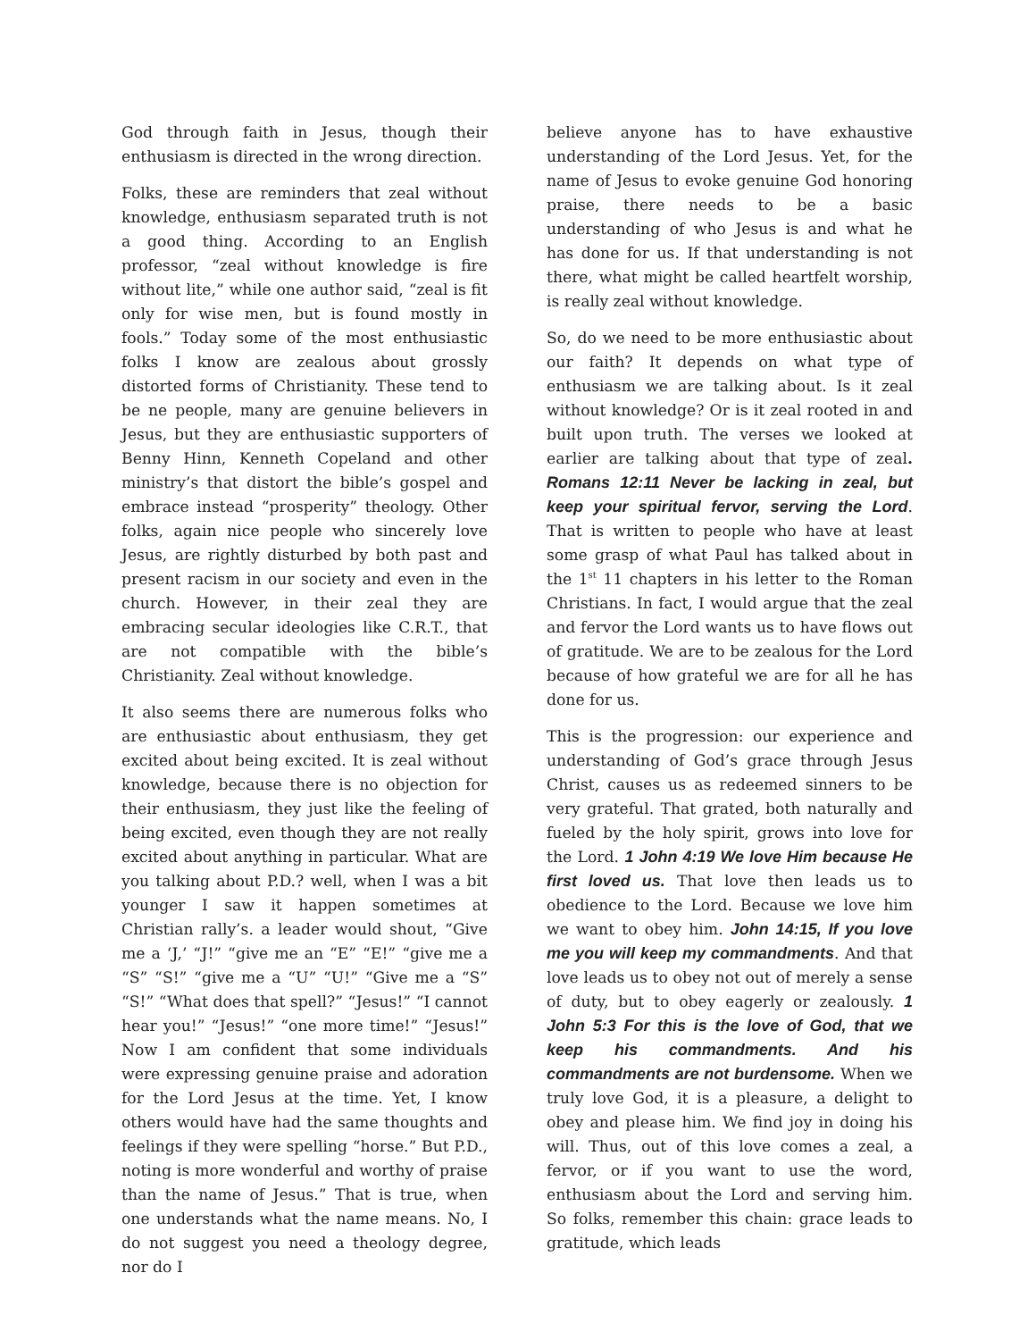God through faith in Jesus, though their enthusiasm is directed in the wrong direction.
Folks, these are reminders that zeal without knowledge, enthusiasm separated truth is not a good thing. According to an English professor, “zeal without knowledge is fire without lite,” while one author said, “zeal is fit only for wise men, but is found mostly in fools.” Today some of the most enthusiastic folks I know are zealous about grossly distorted forms of Christianity. These tend to be ne people, many are genuine believers in Jesus, but they are enthusiastic supporters of Benny Hinn, Kenneth Copeland and other ministry’s that distort the bible’s gospel and embrace instead “prosperity” theology. Other folks, again nice people who sincerely love Jesus, are rightly disturbed by both past and present racism in our society and even in the church. However, in their zeal they are embracing secular ideologies like C.R.T., that are not compatible with the bible’s Christianity. Zeal without knowledge.
It also seems there are numerous folks who are enthusiastic about enthusiasm, they get excited about being excited. It is zeal without knowledge, because there is no objection for their enthusiasm, they just like the feeling of being excited, even though they are not really excited about anything in particular. What are you talking about P.D.? well, when I was a bit younger I saw it happen sometimes at Christian rally’s. a leader would shout, “Give me a ‘J,’ “J!” “give me an “E” “E!” “give me a “S” “S!” “give me a “U” “U!” “Give me a “S” “S!” “What does that spell?” “Jesus!” “I cannot hear you!” “Jesus!” “one more time!” “Jesus!” Now I am confident that some individuals were expressing genuine praise and adoration for the Lord Jesus at the time. Yet, I know others would have had the same thoughts and feelings if they were spelling “horse.” But P.D., noting is more wonderful and worthy of praise than the name of Jesus.” That is true, when one understands what the name means. No, I do not suggest you need a theology degree, nor do I
believe anyone has to have exhaustive understanding of the Lord Jesus. Yet, for the name of Jesus to evoke genuine God honoring praise, there needs to be a basic understanding of who Jesus is and what he has done for us. If that understanding is not there, what might be called heartfelt worship, is really zeal without knowledge.
So, do we need to be more enthusiastic about our faith? It depends on what type of enthusiasm we are talking about. Is it zeal without knowledge? Or is it zeal rooted in and built upon truth. The verses we looked at earlier are talking about that type of zeal. Romans 12:11 Never be lacking in zeal, but keep your spiritual fervor, serving the Lord. That is written to people who have at least some grasp of what Paul has talked about in the 1<sup>st</sup> 11 chapters in his letter to the Roman Christians. In fact, I would argue that the zeal and fervor the Lord wants us to have flows out of gratitude. We are to be zealous for the Lord because of how grateful we are for all he has done for us.
This is the progression: our experience and understanding of God’s grace through Jesus Christ, causes us as redeemed sinners to be very grateful. That grated, both naturally and fueled by the holy spirit, grows into love for the Lord. 1 John 4:19 We love Him because He first loved us. That love then leads us to obedience to the Lord. Because we love him we want to obey him. John 14:15, If you love me you will keep my commandments. And that love leads us to obey not out of merely a sense of duty, but to obey eagerly or zealously. 1 John 5:3 For this is the love of God, that we keep his commandments. And his commandments are not burdensome. When we truly love God, it is a pleasure, a delight to obey and please him. We find joy in doing his will. Thus, out of this love comes a zeal, a fervor, or if you want to use the word, enthusiasm about the Lord and serving him. So folks, remember this chain: grace leads to gratitude, which leads